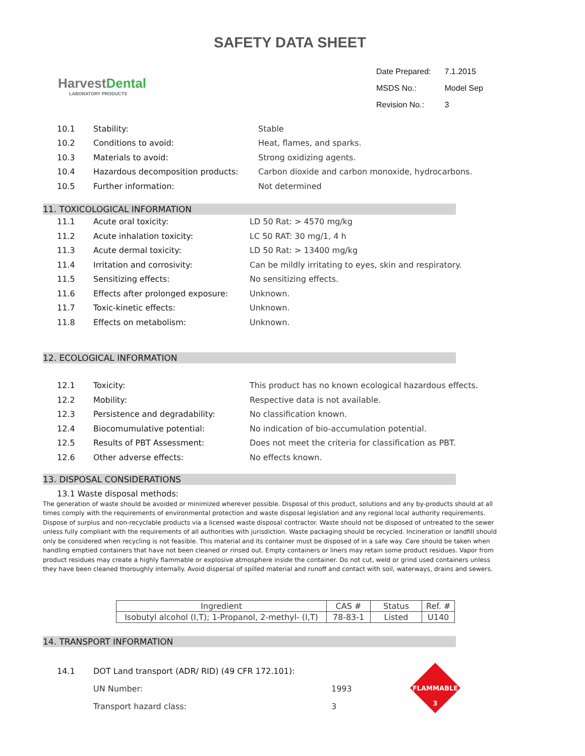SAFETY DATA SHEET
HarvestDental
LABORATORY PRODUCTS
| Date Prepared: | 7.1.2015 |
| MSDS No.: | Model Sep |
| Revision No.: | 3 |
| 10.1 | Stability: | Stable |
| 10.2 | Conditions to avoid: | Heat, flames, and sparks. |
| 10.3 | Materials to avoid: | Strong oxidizing agents. |
| 10.4 | Hazardous decomposition products: | Carbon dioxide and carbon monoxide, hydrocarbons. |
| 10.5 | Further information: | Not determined |
11. TOXICOLOGICAL INFORMATION
| 11.1 | Acute oral toxicity: | LD 50 Rat: > 4570 mg/kg |
| 11.2 | Acute inhalation toxicity: | LC 50 RAT: 30 mg/1, 4 h |
| 11.3 | Acute dermal toxicity: | LD 50 Rat: > 13400 mg/kg |
| 11.4 | Irritation and corrosivity: | Can be mildly irritating to eyes, skin and respiratory. |
| 11.5 | Sensitizing effects: | No sensitizing effects. |
| 11.6 | Effects after prolonged exposure: | Unknown. |
| 11.7 | Toxic-kinetic effects: | Unknown. |
| 11.8 | Effects on metabolism: | Unknown. |
12. ECOLOGICAL INFORMATION
| 12.1 | Toxicity: | This product has no known ecological hazardous effects. |
| 12.2 | Mobility: | Respective data is not available. |
| 12.3 | Persistence and degradability: | No classification known. |
| 12.4 | Biocomumulative potential: | No indication of bio-accumulation potential. |
| 12.5 | Results of PBT Assessment: | Does not meet the criteria for classification as PBT. |
| 12.6 | Other adverse effects: | No effects known. |
13. DISPOSAL CONSIDERATIONS
13.1 Waste disposal methods:
The generation of waste should be avoided or minimized wherever possible. Disposal of this product, solutions and any by-products should at all times comply with the requirements of environmental protection and waste disposal legislation and any regional local authority requirements. Dispose of surplus and non-recyclable products via a licensed waste disposal contractor. Waste should not be disposed of untreated to the sewer unless fully compliant with the requirements of all authorities with jurisdiction. Waste packaging should be recycled. Incineration or landfill should only be considered when recycling is not feasible. This material and its container must be disposed of in a safe way. Care should be taken when handling emptied containers that have not been cleaned or rinsed out. Empty containers or liners may retain some product residues. Vapor from product residues may create a highly flammable or explosive atmosphere inside the container. Do not cut, weld or grind used containers unless they have been cleaned thoroughly internally. Avoid dispersal of spilled material and runoff and contact with soil, waterways, drains and sewers.
| Ingredient | CAS # | Status | Ref. # |
| Isobutyl alcohol (I,T); 1-Propanol, 2-methyl- (I,T) | 78-83-1 | Listed | U140 |
14. TRANSPORT INFORMATION
| 14.1 | DOT Land transport (ADR/ RID) (49 CFR 172.101): | |
| | UN Number: | 1993 |
| | Transport hazard class: | 3 |
FLAMMABLE
3